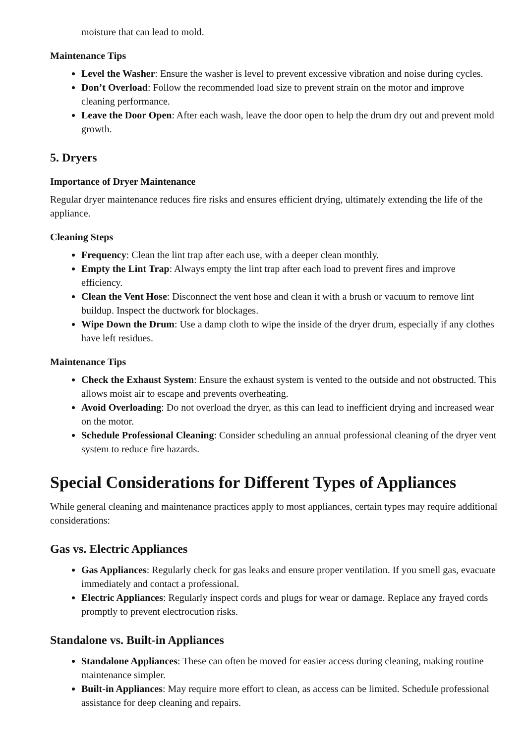moisture that can lead to mold.
Maintenance Tips
Level the Washer: Ensure the washer is level to prevent excessive vibration and noise during cycles.
Don’t Overload: Follow the recommended load size to prevent strain on the motor and improve cleaning performance.
Leave the Door Open: After each wash, leave the door open to help the drum dry out and prevent mold growth.
5. Dryers
Importance of Dryer Maintenance
Regular dryer maintenance reduces fire risks and ensures efficient drying, ultimately extending the life of the appliance.
Cleaning Steps
Frequency: Clean the lint trap after each use, with a deeper clean monthly.
Empty the Lint Trap: Always empty the lint trap after each load to prevent fires and improve efficiency.
Clean the Vent Hose: Disconnect the vent hose and clean it with a brush or vacuum to remove lint buildup. Inspect the ductwork for blockages.
Wipe Down the Drum: Use a damp cloth to wipe the inside of the dryer drum, especially if any clothes have left residues.
Maintenance Tips
Check the Exhaust System: Ensure the exhaust system is vented to the outside and not obstructed. This allows moist air to escape and prevents overheating.
Avoid Overloading: Do not overload the dryer, as this can lead to inefficient drying and increased wear on the motor.
Schedule Professional Cleaning: Consider scheduling an annual professional cleaning of the dryer vent system to reduce fire hazards.
Special Considerations for Different Types of Appliances
While general cleaning and maintenance practices apply to most appliances, certain types may require additional considerations:
Gas vs. Electric Appliances
Gas Appliances: Regularly check for gas leaks and ensure proper ventilation. If you smell gas, evacuate immediately and contact a professional.
Electric Appliances: Regularly inspect cords and plugs for wear or damage. Replace any frayed cords promptly to prevent electrocution risks.
Standalone vs. Built-in Appliances
Standalone Appliances: These can often be moved for easier access during cleaning, making routine maintenance simpler.
Built-in Appliances: May require more effort to clean, as access can be limited. Schedule professional assistance for deep cleaning and repairs.